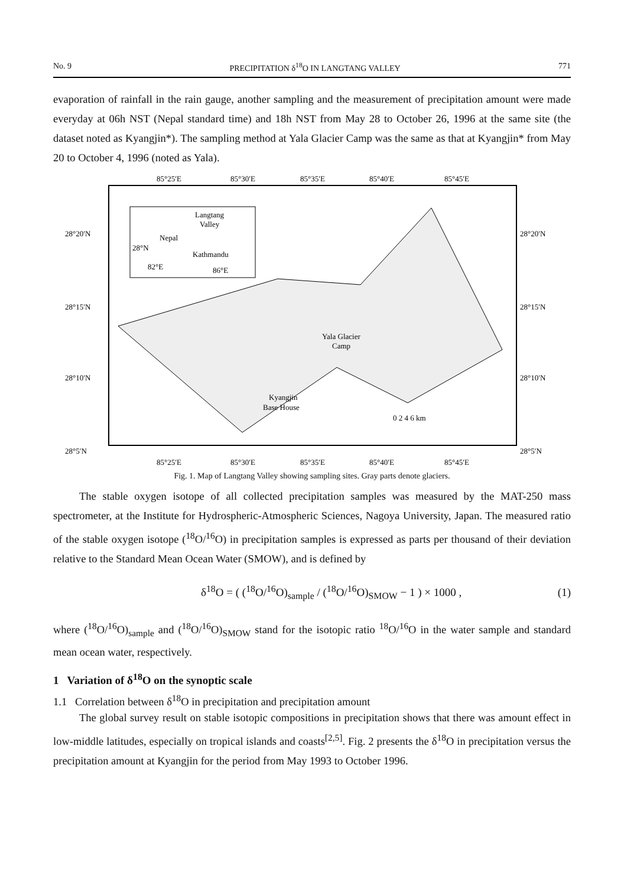No. 9 PRECIPITATION δ<sup>18</sup>O IN LANGTANG VALLEY 771
evaporation of rainfall in the rain gauge, another sampling and the measurement of precipitation amount were made everyday at 06h NST (Nepal standard time) and 18h NST from May 28 to October 26, 1996 at the same site (the dataset noted as Kyangjin*). The sampling method at Yala Glacier Camp was the same as that at Kyangjin* from May 20 to October 4, 1996 (noted as Yala).
85°25′E
85°30′E
85°35′E
85°40′E
85°45′E
Langtang
Valley
Nepal
28°N
Kathmandu
82°E
86°E
28°20′N
28°20′N
28°15′N
28°15′N
28°10′N
28°10′N
28°5′N
28°5′N
Yala Glacier
Camp
Kyangjin
Base House
0 2 4 6 km
85°25′E
85°30′E
85°35′E
85°40′E
85°45′E
Fig. 1. Map of Langtang Valley showing sampling sites. Gray parts denote glaciers.
The stable oxygen isotope of all collected precipitation samples was measured by the MAT-250 mass spectrometer, at the Institute for Hydrospheric-Atmospheric Sciences, Nagoya University, Japan. The measured ratio of the stable oxygen isotope (<sup>18</sup>O/<sup>16</sup>O) in precipitation samples is expressed as parts per thousand of their deviation relative to the Standard Mean Ocean Water (SMOW), and is defined by
δ<sup>18</sup>O = ( (<sup>18</sup>O/<sup>16</sup>O)<sub>sample</sub> / (<sup>18</sup>O/<sup>16</sup>O)<sub>SMOW</sub> − 1 ) × 1000 , (1)
where (<sup>18</sup>O/<sup>16</sup>O)<sub>sample</sub> and (<sup>18</sup>O/<sup>16</sup>O)<sub>SMOW</sub> stand for the isotopic ratio <sup>18</sup>O/<sup>16</sup>O in the water sample and standard mean ocean water, respectively.
1 Variation of δ<sup>18</sup>O on the synoptic scale
1.1 Correlation between δ<sup>18</sup>O in precipitation and precipitation amount
The global survey result on stable isotopic compositions in precipitation shows that there was amount effect in low-middle latitudes, especially on tropical islands and coasts<sup>[2,5]</sup>. Fig. 2 presents the δ<sup>18</sup>O in precipitation versus the precipitation amount at Kyangjin for the period from May 1993 to October 1996.